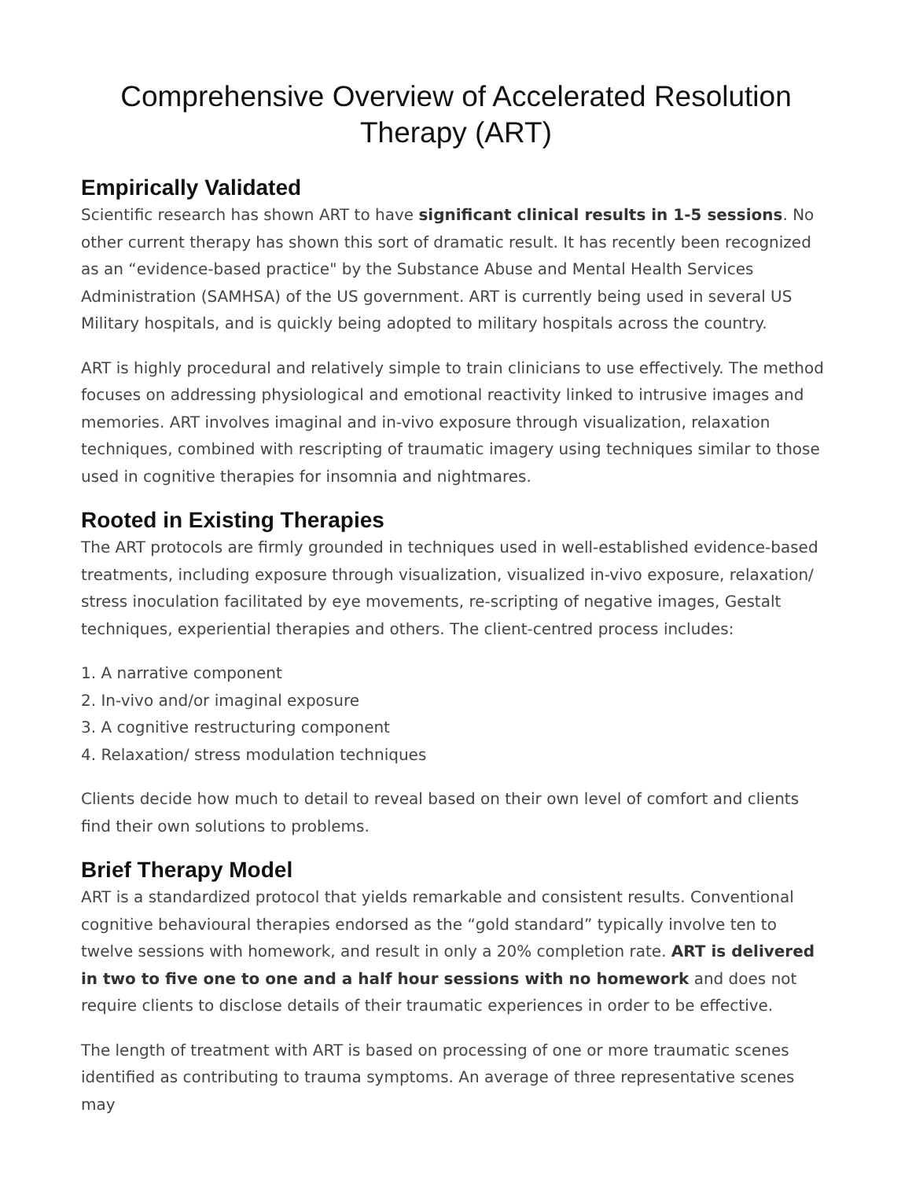Comprehensive Overview of Accelerated Resolution Therapy (ART)
Empirically Validated
Scientific research has shown ART to have significant clinical results in 1-5 sessions. No other current therapy has shown this sort of dramatic result. It has recently been recognized as an “evidence-based practice" by the Substance Abuse and Mental Health Services Administration (SAMHSA) of the US government. ART is currently being used in several US Military hospitals, and is quickly being adopted to military hospitals across the country.
ART is highly procedural and relatively simple to train clinicians to use effectively. The method focuses on addressing physiological and emotional reactivity linked to intrusive images and memories. ART involves imaginal and in-vivo exposure through visualization, relaxation techniques, combined with rescripting of traumatic imagery using techniques similar to those used in cognitive therapies for insomnia and nightmares.
Rooted in Existing Therapies
The ART protocols are firmly grounded in techniques used in well-established evidence-based treatments, including exposure through visualization, visualized in-vivo exposure, relaxation/ stress inoculation facilitated by eye movements, re-scripting of negative images, Gestalt techniques, experiential therapies and others. The client-centred process includes:
1. A narrative component
2. In-vivo and/or imaginal exposure
3. A cognitive restructuring component
4. Relaxation/ stress modulation techniques
Clients decide how much to detail to reveal based on their own level of comfort and clients find their own solutions to problems.
Brief Therapy Model
ART is a standardized protocol that yields remarkable and consistent results. Conventional cognitive behavioural therapies endorsed as the “gold standard” typically involve ten to twelve sessions with homework, and result in only a 20% completion rate. ART is delivered in two to five one to one and a half hour sessions with no homework and does not require clients to disclose details of their traumatic experiences in order to be effective.
The length of treatment with ART is based on processing of one or more traumatic scenes identified as contributing to trauma symptoms. An average of three representative scenes may